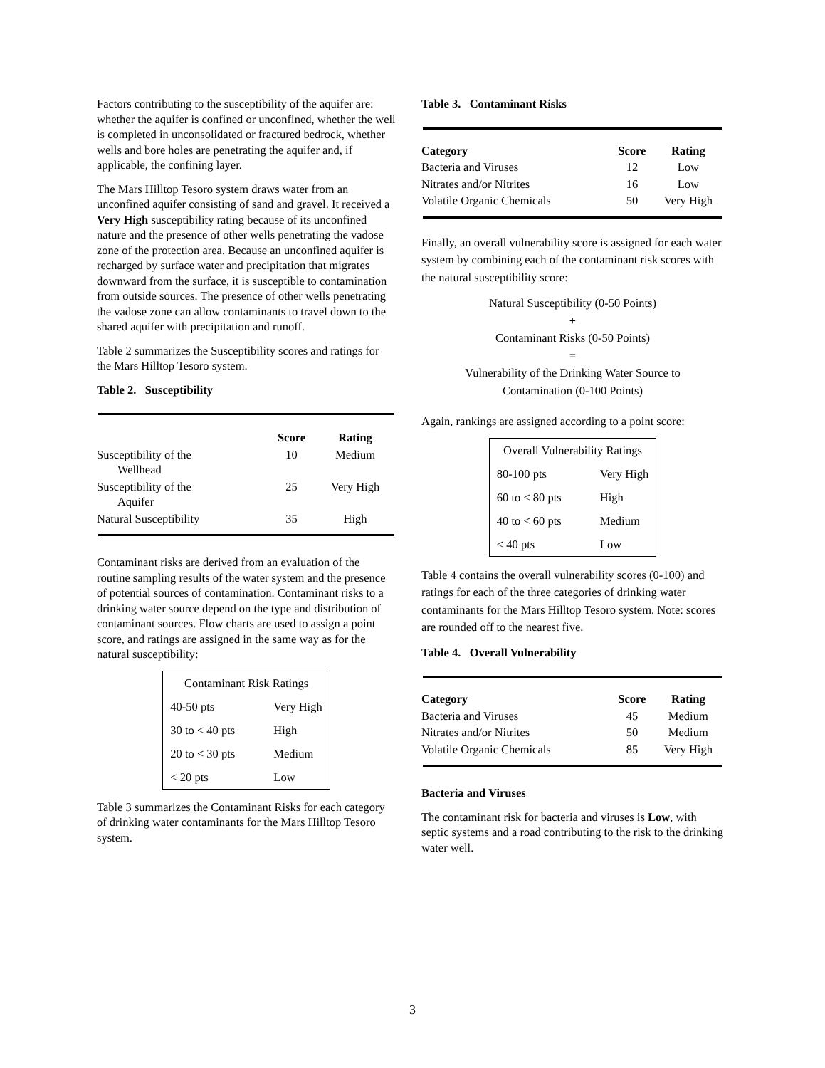Factors contributing to the susceptibility of the aquifer are: whether the aquifer is confined or unconfined, whether the well is completed in unconsolidated or fractured bedrock, whether wells and bore holes are penetrating the aquifer and, if applicable, the confining layer.
The Mars Hilltop Tesoro system draws water from an unconfined aquifer consisting of sand and gravel. It received a Very High susceptibility rating because of its unconfined nature and the presence of other wells penetrating the vadose zone of the protection area. Because an unconfined aquifer is recharged by surface water and precipitation that migrates downward from the surface, it is susceptible to contamination from outside sources. The presence of other wells penetrating the vadose zone can allow contaminants to travel down to the shared aquifer with precipitation and runoff.
Table 2 summarizes the Susceptibility scores and ratings for the Mars Hilltop Tesoro system.
Table 2. Susceptibility
| | Score | Rating |
| --- | --- | --- |
| Susceptibility of the Wellhead | 10 | Medium |
| Susceptibility of the Aquifer | 25 | Very High |
| Natural Susceptibility | 35 | High |
Contaminant risks are derived from an evaluation of the routine sampling results of the water system and the presence of potential sources of contamination. Contaminant risks to a drinking water source depend on the type and distribution of contaminant sources. Flow charts are used to assign a point score, and ratings are assigned in the same way as for the natural susceptibility:
| Contaminant Risk Ratings | |
| 40-50 pts | Very High |
| 30 to < 40 pts | High |
| 20 to < 30 pts | Medium |
| < 20 pts | Low |
Table 3 summarizes the Contaminant Risks for each category of drinking water contaminants for the Mars Hilltop Tesoro system.
Table 3. Contaminant Risks
| Category | Score | Rating |
| --- | --- | --- |
| Bacteria and Viruses | 12 | Low |
| Nitrates and/or Nitrites | 16 | Low |
| Volatile Organic Chemicals | 50 | Very High |
Finally, an overall vulnerability score is assigned for each water system by combining each of the contaminant risk scores with the natural susceptibility score:
Natural Susceptibility (0-50 Points)
+
Contaminant Risks (0-50 Points)
=
Vulnerability of the Drinking Water Source to
Contamination (0-100 Points)
Again, rankings are assigned according to a point score:
| Overall Vulnerability Ratings | |
| 80-100 pts | Very High |
| 60 to < 80 pts | High |
| 40 to < 60 pts | Medium |
| < 40 pts | Low |
Table 4 contains the overall vulnerability scores (0-100) and ratings for each of the three categories of drinking water contaminants for the Mars Hilltop Tesoro system. Note: scores are rounded off to the nearest five.
Table 4. Overall Vulnerability
| Category | Score | Rating |
| --- | --- | --- |
| Bacteria and Viruses | 45 | Medium |
| Nitrates and/or Nitrites | 50 | Medium |
| Volatile Organic Chemicals | 85 | Very High |
Bacteria and Viruses
The contaminant risk for bacteria and viruses is Low, with septic systems and a road contributing to the risk to the drinking water well.
3